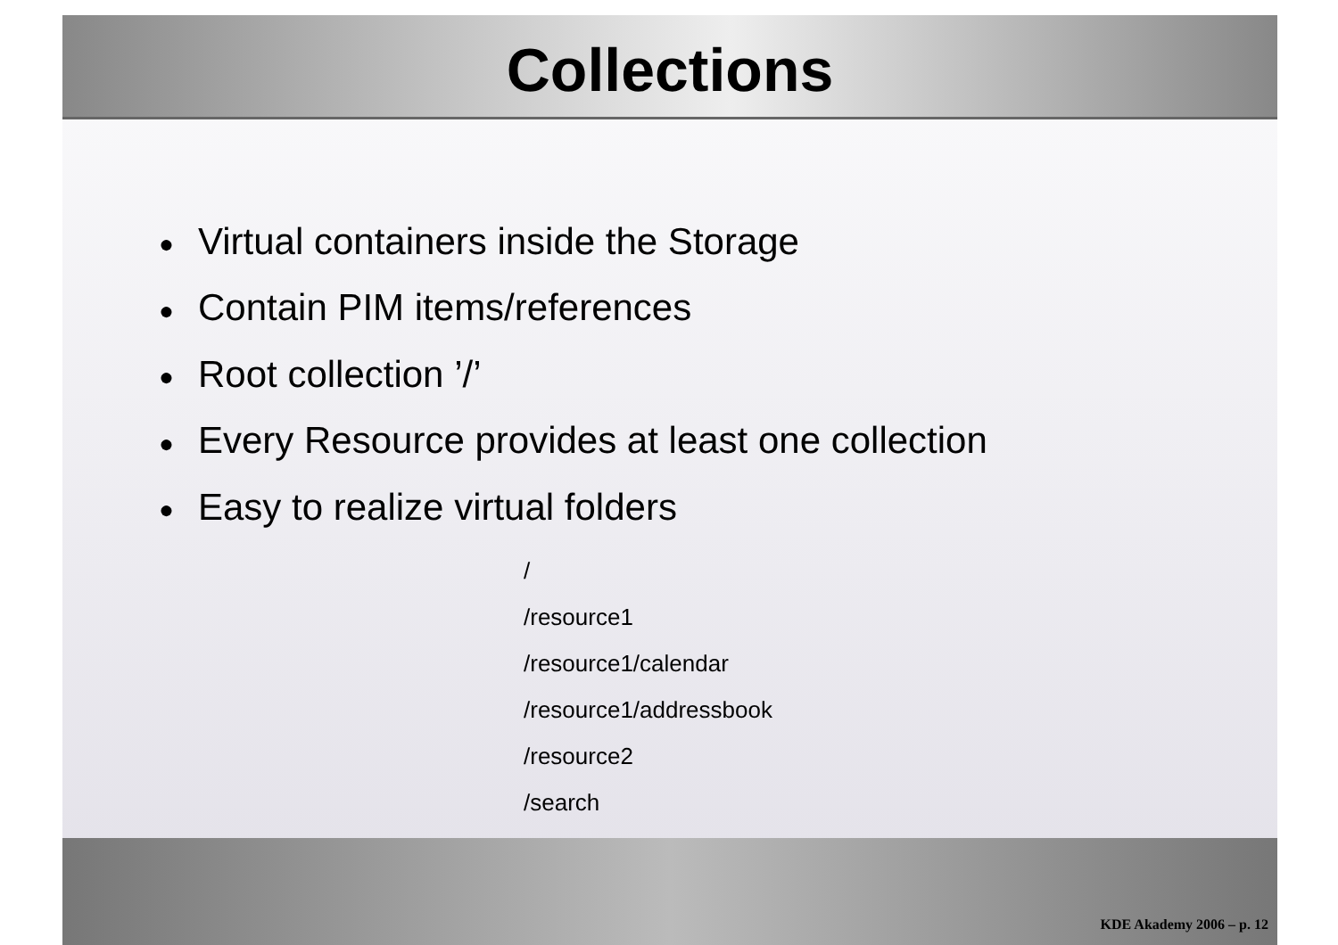Collections
● Virtual containers inside the Storage
● Contain PIM items/references
● Root collection ’/’
● Every Resource provides at least one collection
● Easy to realize virtual folders
/
/resource1
/resource1/calendar
/resource1/addressbook
/resource2
/search
KDE Akademy 2006 – p. 12